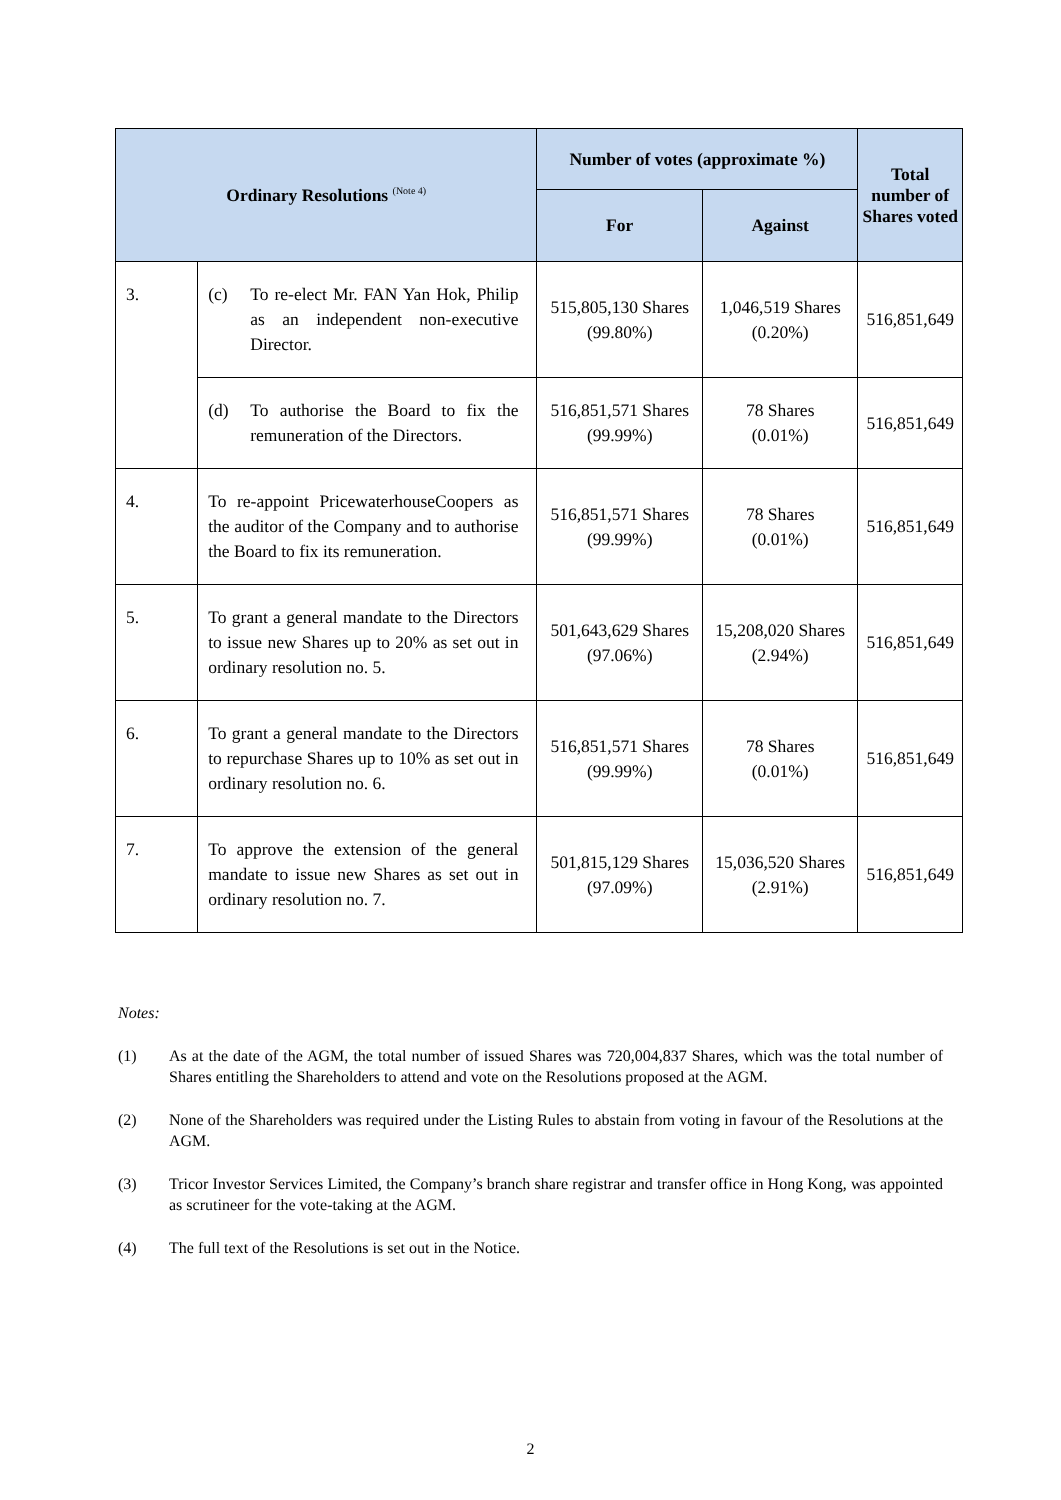| Ordinary Resolutions <sup>(Note 4)</sup> | | Number of votes (approximate %) | | Total number of Shares voted |
| --- | --- | --- | --- | --- |
| | | For | Against | |
| 3. | (c) To re-elect Mr. FAN Yan Hok, Philip as an independent non-executive Director. | 515,805,130 Shares (99.80%) | 1,046,519 Shares (0.20%) | 516,851,649 |
| | (d) To authorise the Board to fix the remuneration of the Directors. | 516,851,571 Shares (99.99%) | 78 Shares (0.01%) | 516,851,649 |
| 4. | To re-appoint PricewaterhouseCoopers as the auditor of the Company and to authorise the Board to fix its remuneration. | 516,851,571 Shares (99.99%) | 78 Shares (0.01%) | 516,851,649 |
| 5. | To grant a general mandate to the Directors to issue new Shares up to 20% as set out in ordinary resolution no. 5. | 501,643,629 Shares (97.06%) | 15,208,020 Shares (2.94%) | 516,851,649 |
| 6. | To grant a general mandate to the Directors to repurchase Shares up to 10% as set out in ordinary resolution no. 6. | 516,851,571 Shares (99.99%) | 78 Shares (0.01%) | 516,851,649 |
| 7. | To approve the extension of the general mandate to issue new Shares as set out in ordinary resolution no. 7. | 501,815,129 Shares (97.09%) | 15,036,520 Shares (2.91%) | 516,851,649 |
Notes:
(1) As at the date of the AGM, the total number of issued Shares was 720,004,837 Shares, which was the total number of Shares entitling the Shareholders to attend and vote on the Resolutions proposed at the AGM.
(2) None of the Shareholders was required under the Listing Rules to abstain from voting in favour of the Resolutions at the AGM.
(3) Tricor Investor Services Limited, the Company’s branch share registrar and transfer office in Hong Kong, was appointed as scrutineer for the vote-taking at the AGM.
(4) The full text of the Resolutions is set out in the Notice.
2